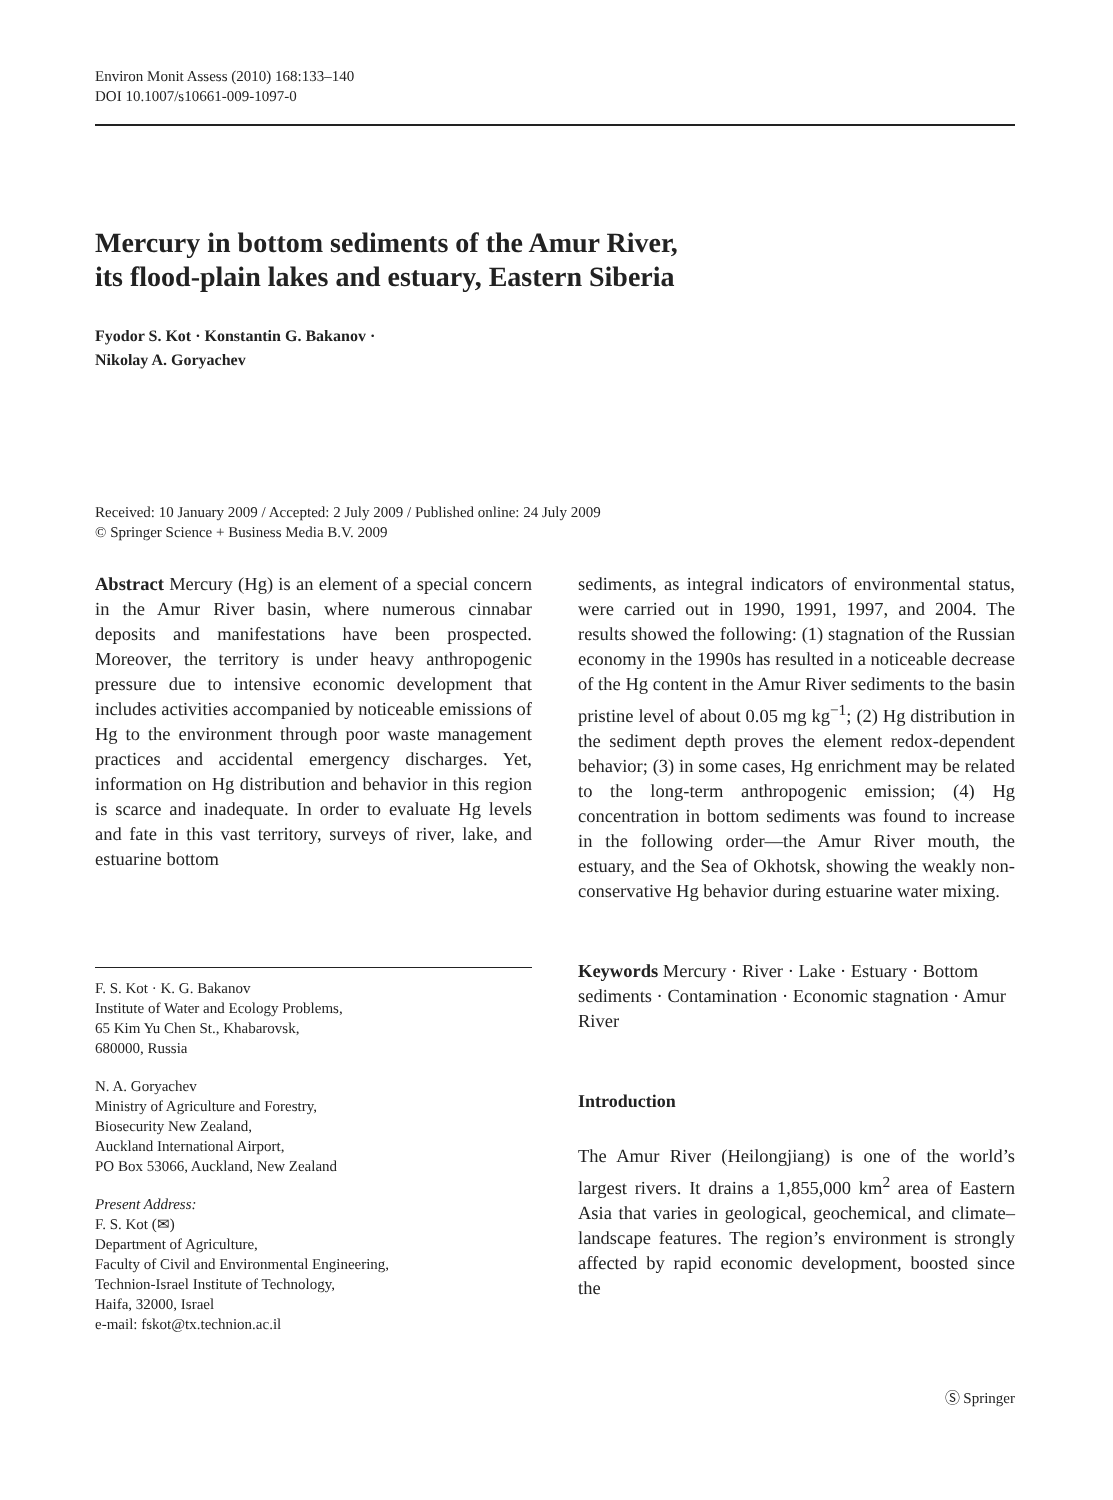Environ Monit Assess (2010) 168:133–140
DOI 10.1007/s10661-009-1097-0
Mercury in bottom sediments of the Amur River,
its flood-plain lakes and estuary, Eastern Siberia
Fyodor S. Kot · Konstantin G. Bakanov ·
Nikolay A. Goryachev
Received: 10 January 2009 / Accepted: 2 July 2009 / Published online: 24 July 2009
© Springer Science + Business Media B.V. 2009
Abstract Mercury (Hg) is an element of a special concern in the Amur River basin, where numerous cinnabar deposits and manifestations have been prospected. Moreover, the territory is under heavy anthropogenic pressure due to intensive economic development that includes activities accompanied by noticeable emissions of Hg to the environment through poor waste management practices and accidental emergency discharges. Yet, information on Hg distribution and behavior in this region is scarce and inadequate. In order to evaluate Hg levels and fate in this vast territory, surveys of river, lake, and estuarine bottom
F. S. Kot · K. G. Bakanov
Institute of Water and Ecology Problems,
65 Kim Yu Chen St., Khabarovsk,
680000, Russia
N. A. Goryachev
Ministry of Agriculture and Forestry,
Biosecurity New Zealand,
Auckland International Airport,
PO Box 53066, Auckland, New Zealand
Present Address:
F. S. Kot (✉)
Department of Agriculture,
Faculty of Civil and Environmental Engineering,
Technion-Israel Institute of Technology,
Haifa, 32000, Israel
e-mail: fskot@tx.technion.ac.il
sediments, as integral indicators of environmental status, were carried out in 1990, 1991, 1997, and 2004. The results showed the following: (1) stagnation of the Russian economy in the 1990s has resulted in a noticeable decrease of the Hg content in the Amur River sediments to the basin pristine level of about 0.05 mg kg<sup>−1</sup>; (2) Hg distribution in the sediment depth proves the element redox-dependent behavior; (3) in some cases, Hg enrichment may be related to the long-term anthropogenic emission; (4) Hg concentration in bottom sediments was found to increase in the following order—the Amur River mouth, the estuary, and the Sea of Okhotsk, showing the weakly non-conservative Hg behavior during estuarine water mixing.
Keywords Mercury · River · Lake · Estuary · Bottom sediments · Contamination · Economic stagnation · Amur River
Introduction
The Amur River (Heilongjiang) is one of the world’s largest rivers. It drains a 1,855,000 km<sup>2</sup> area of Eastern Asia that varies in geological, geochemical, and climate–landscape features. The region’s environment is strongly affected by rapid economic development, boosted since the
Ⓢ Springer